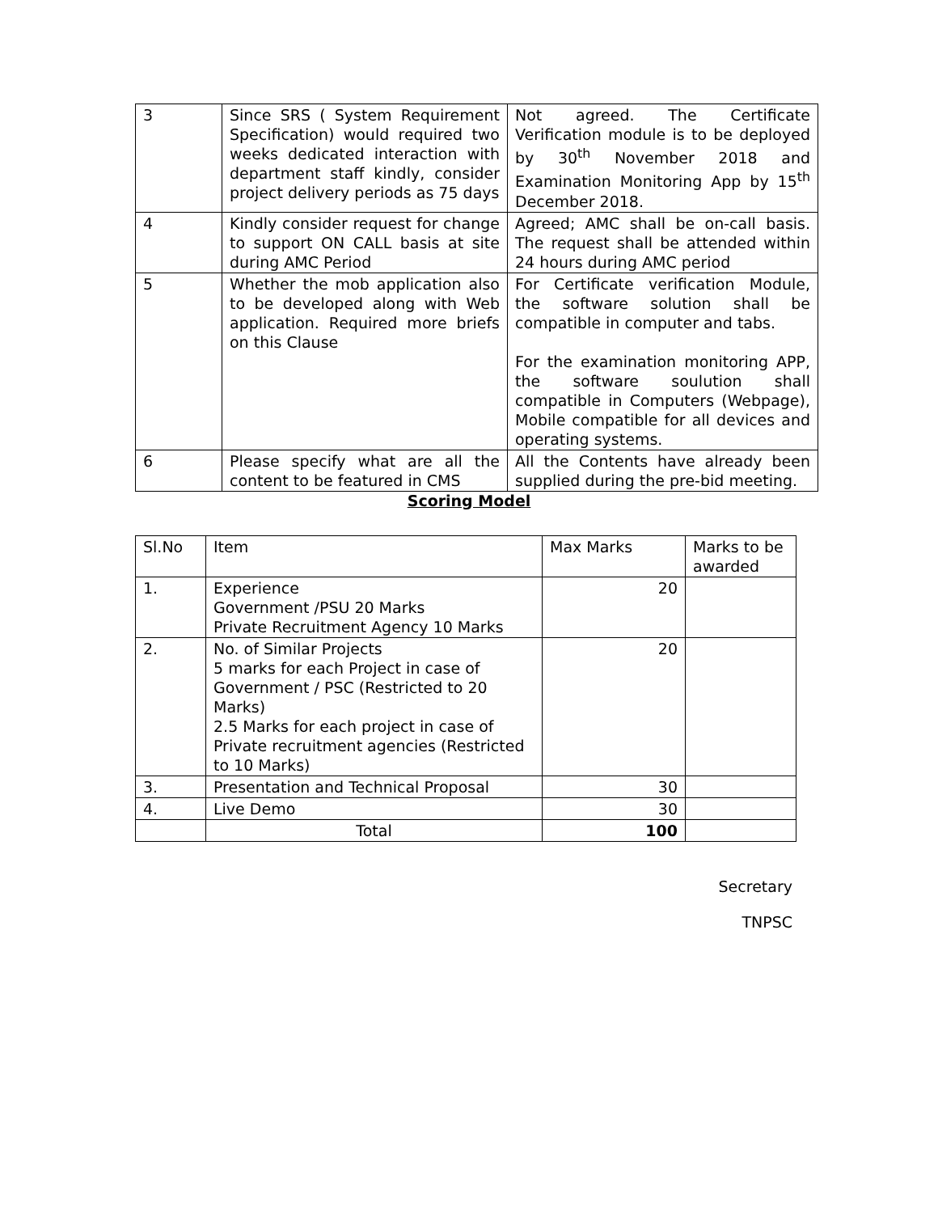| 3 | Since SRS ( System Requirement Specification) would required two weeks dedicated interaction with department staff kindly, consider project delivery periods as 75 days | Not agreed. The Certificate Verification module is to be deployed by 30<sup>th</sup> November 2018 and Examination Monitoring App by 15<sup>th</sup> December 2018. |
| 4 | Kindly consider request for change to support ON CALL basis at site during AMC Period | Agreed; AMC shall be on-call basis. The request shall be attended within 24 hours during AMC period |
| 5 | Whether the mob application also to be developed along with Web application. Required more briefs on this Clause | For Certificate verification Module, the software solution shall be compatible in computer and tabs. For the examination monitoring APP, the software soulution shall compatible in Computers (Webpage), Mobile compatible for all devices and operating systems. |
| 6 | Please specify what are all the content to be featured in CMS | All the Contents have already been supplied during the pre-bid meeting. |
Scoring Model
| Sl.No | Item | Max Marks | Marks to be awarded |
| --- | --- | --- | --- |
| 1. | Experience Government /PSU 20 Marks Private Recruitment Agency 10 Marks | 20 | |
| 2. | No. of Similar Projects 5 marks for each Project in case of Government / PSC (Restricted to 20 Marks) 2.5 Marks for each project in case of Private recruitment agencies (Restricted to 10 Marks) | 20 | |
| 3. | Presentation and Technical Proposal | 30 | |
| 4. | Live Demo | 30 | |
| | Total | 100 | |
Secretary
TNPSC